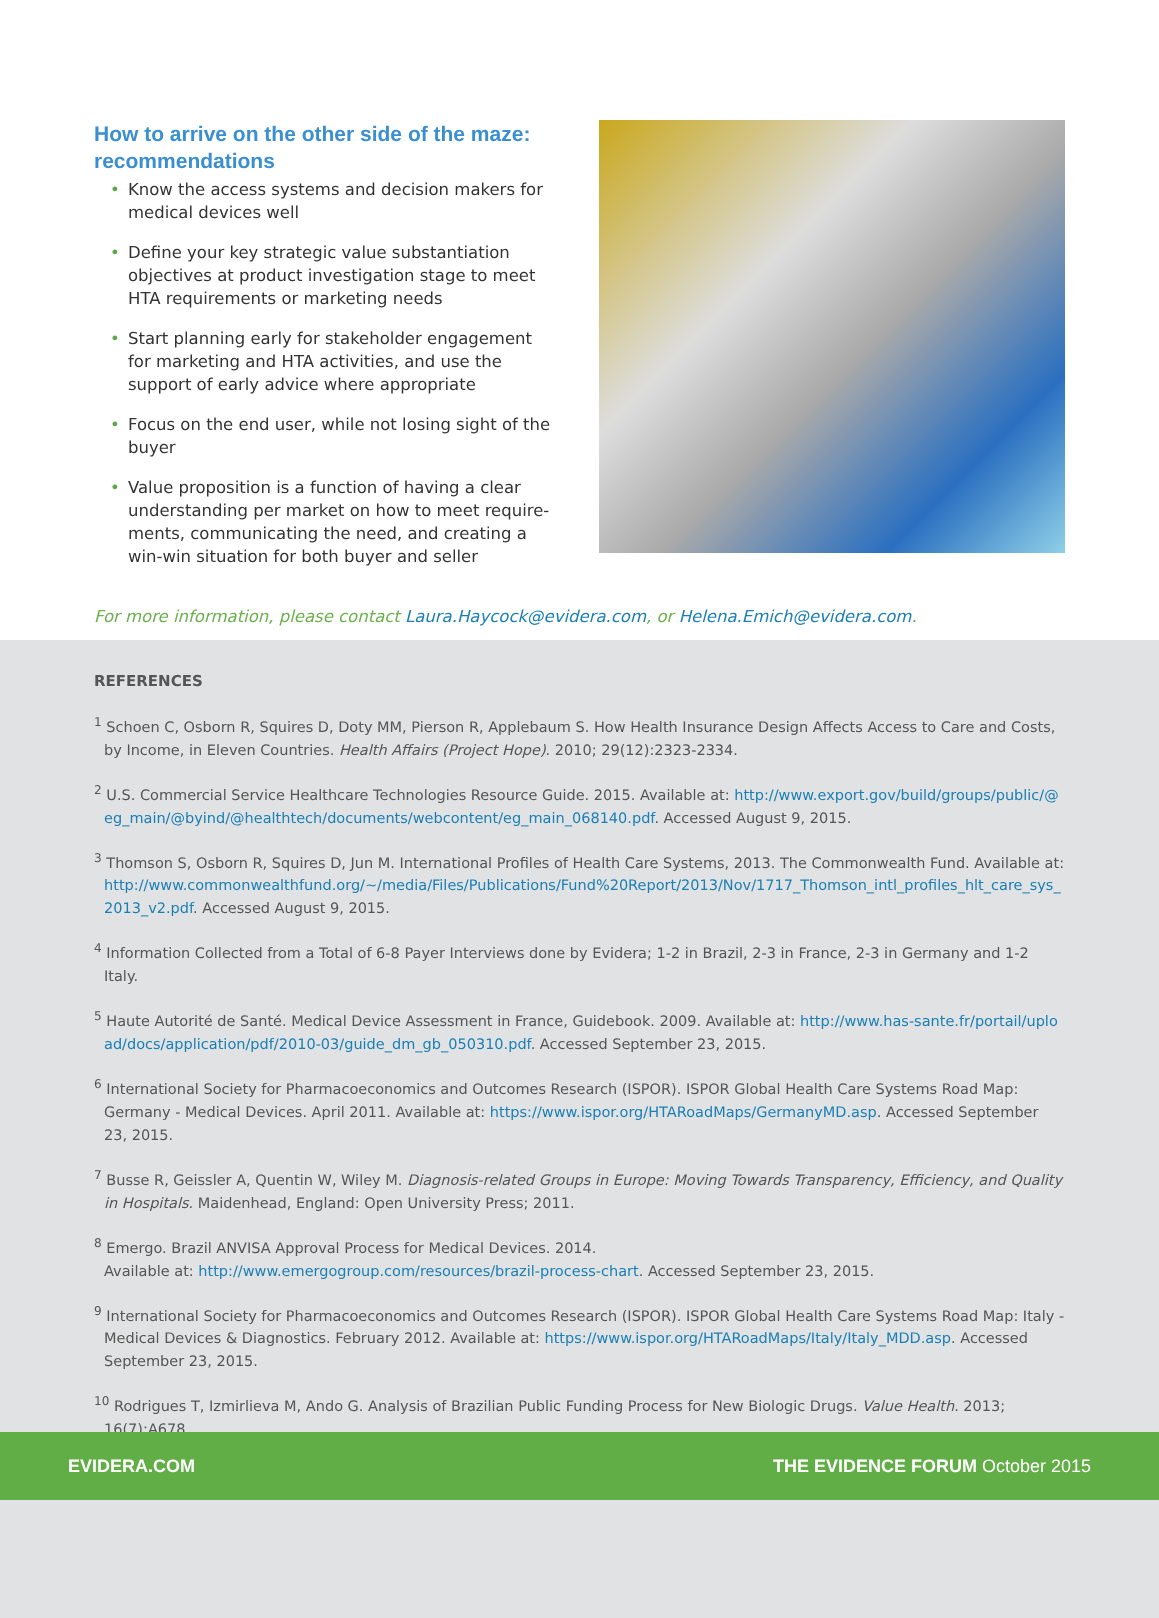How to arrive on the other side of the maze: recommendations
• Know the access systems and decision makers for medical devices well
• Define your key strategic value substantiation objectives at product investigation stage to meet HTA requirements or marketing needs
• Start planning early for stakeholder engagement for marketing and HTA activities, and use the support of early advice where appropriate
• Focus on the end user, while not losing sight of the buyer
• Value proposition is a function of having a clear understanding per market on how to meet require-ments, communicating the need, and creating a win-win situation for both buyer and seller
For more information, please contact Laura.Haycock@evidera.com, or Helena.Emich@evidera.com.
REFERENCES
<sup>1</sup> Schoen C, Osborn R, Squires D, Doty MM, Pierson R, Applebaum S. How Health Insurance Design Affects Access to Care and Costs, by Income, in Eleven Countries. Health Affairs (Project Hope). 2010; 29(12):2323-2334.
<sup>2</sup> U.S. Commercial Service Healthcare Technologies Resource Guide. 2015. Available at: http://www.export.gov/build/groups/public/@eg_main/@byind/@healthtech/documents/webcontent/eg_main_068140.pdf. Accessed August 9, 2015.
<sup>3</sup> Thomson S, Osborn R, Squires D, Jun M. International Profiles of Health Care Systems, 2013. The Commonwealth Fund. Available at: http://www.commonwealthfund.org/~/media/Files/Publications/Fund%20Report/2013/Nov/1717_Thomson_intl_profiles_hlt_care_sys_2013_v2.pdf. Accessed August 9, 2015.
<sup>4</sup> Information Collected from a Total of 6-8 Payer Interviews done by Evidera; 1-2 in Brazil, 2-3 in France, 2-3 in Germany and 1-2 Italy.
<sup>5</sup> Haute Autorité de Santé. Medical Device Assessment in France, Guidebook. 2009. Available at: http://www.has-sante.fr/portail/upload/docs/application/pdf/2010-03/guide_dm_gb_050310.pdf. Accessed September 23, 2015.
<sup>6</sup> International Society for Pharmacoeconomics and Outcomes Research (ISPOR). ISPOR Global Health Care Systems Road Map: Germany - Medical Devices. April 2011. Available at: https://www.ispor.org/HTARoadMaps/GermanyMD.asp. Accessed September 23, 2015.
<sup>7</sup> Busse R, Geissler A, Quentin W, Wiley M. Diagnosis-related Groups in Europe: Moving Towards Transparency, Efficiency, and Quality in Hospitals. Maidenhead, England: Open University Press; 2011.
<sup>8</sup> Emergo. Brazil ANVISA Approval Process for Medical Devices. 2014.
Available at: http://www.emergogroup.com/resources/brazil-process-chart. Accessed September 23, 2015.
<sup>9</sup> International Society for Pharmacoeconomics and Outcomes Research (ISPOR). ISPOR Global Health Care Systems Road Map: Italy - Medical Devices & Diagnostics. February 2012. Available at: https://www.ispor.org/HTARoadMaps/Italy/Italy_MDD.asp. Accessed September 23, 2015.
<sup>10</sup> Rodrigues T, Izmirlieva M, Ando G. Analysis of Brazilian Public Funding Process for New Biologic Drugs. Value Health. 2013; 16(7):A678.
EVIDERA.COM THE EVIDENCE FORUM October 2015